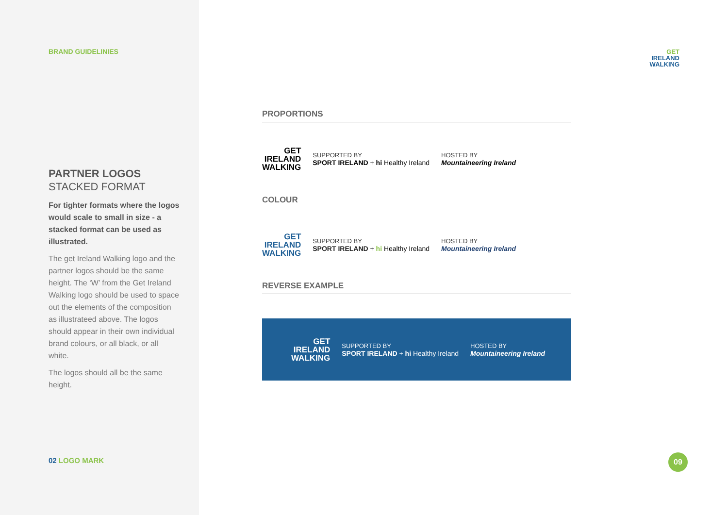BRAND GUIDELINIES
PARTNER LOGOS
STACKED FORMAT
For tighter formats where the logos would scale to small in size - a stacked format can be used as illustrated.
The get Ireland Walking logo and the partner logos should be the same height. The ‘W’ from the Get Ireland Walking logo should be used to space out the elements of the composition as illustrateed above. The logos should appear in their own individual brand colours, or all black, or all white.
The logos should all be the same height.
02 LOGO MARK
GET
IRELAND
WALKING
PROPORTIONS
GET
IRELAND
WALKING
SUPPORTED BY
SPORT IRELAND + hi Healthy Ireland
HOSTED BY
Mountaineering Ireland
COLOUR
GET
IRELAND
WALKING
SUPPORTED BY
SPORT IRELAND + hi Healthy Ireland
HOSTED BY
Mountaineering Ireland
REVERSE EXAMPLE
GET
IRELAND
WALKING
SUPPORTED BY
SPORT IRELAND + hi Healthy Ireland
HOSTED BY
Mountaineering Ireland
09